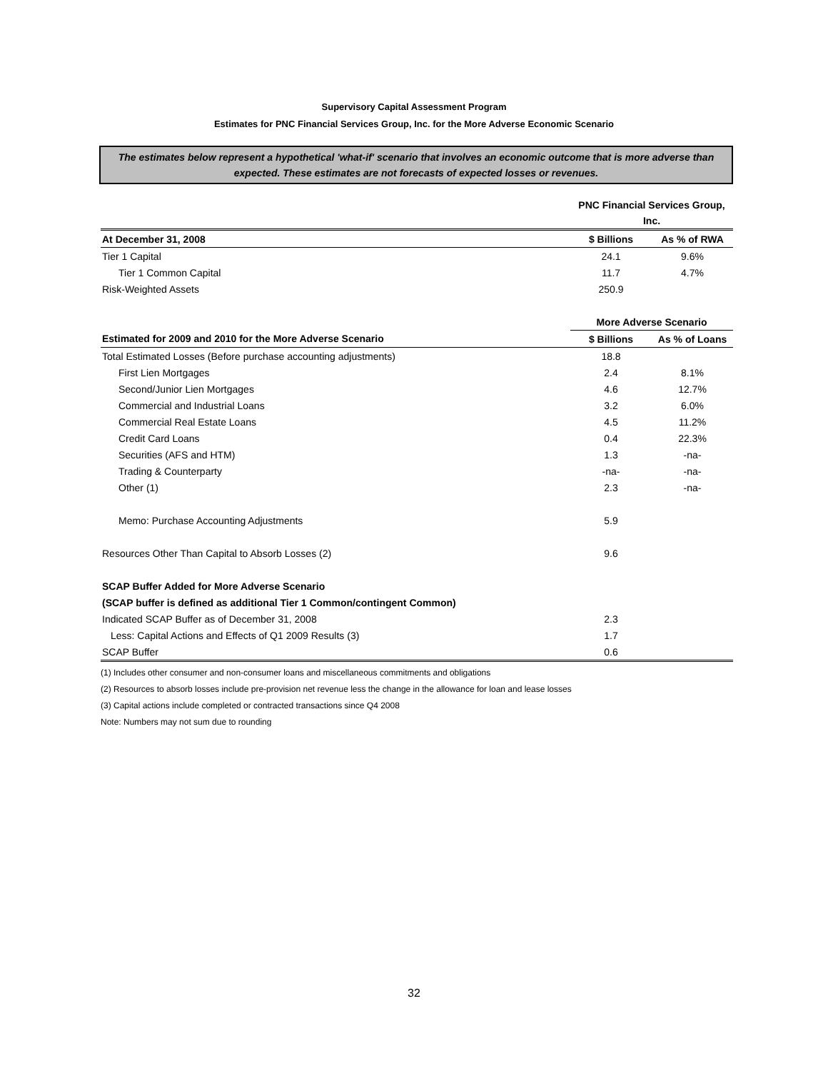Supervisory Capital Assessment Program
Estimates for PNC Financial Services Group, Inc. for the More Adverse Economic Scenario
The estimates below represent a hypothetical 'what-if' scenario that involves an economic outcome that is more adverse than expected. These estimates are not forecasts of expected losses or revenues.
| | PNC Financial Services Group, Inc. | |
| At December 31, 2008 | $ Billions | As % of RWA |
| Tier 1 Capital | 24.1 | 9.6% |
| Tier 1 Common Capital | 11.7 | 4.7% |
| Risk-Weighted Assets | 250.9 | |
| | More Adverse Scenario | |
| Estimated for 2009 and 2010 for the More Adverse Scenario | $ Billions | As % of Loans |
| Total Estimated Losses (Before purchase accounting adjustments) | 18.8 | |
| First Lien Mortgages | 2.4 | 8.1% |
| Second/Junior Lien Mortgages | 4.6 | 12.7% |
| Commercial and Industrial Loans | 3.2 | 6.0% |
| Commercial Real Estate Loans | 4.5 | 11.2% |
| Credit Card Loans | 0.4 | 22.3% |
| Securities (AFS and HTM) | 1.3 | -na- |
| Trading & Counterparty | -na- | -na- |
| Other (1) | 2.3 | -na- |
| Memo: Purchase Accounting Adjustments | 5.9 | |
| Resources Other Than Capital to Absorb Losses (2) | 9.6 | |
| SCAP Buffer Added for More Adverse Scenario | | |
| (SCAP buffer is defined as additional Tier 1 Common/contingent Common) | | |
| Indicated SCAP Buffer as of December 31, 2008 | 2.3 | |
| Less: Capital Actions and Effects of Q1 2009 Results (3) | 1.7 | |
| SCAP Buffer | 0.6 | |
(1) Includes other consumer and non-consumer loans and miscellaneous commitments and obligations
(2) Resources to absorb losses include pre-provision net revenue less the change in the allowance for loan and lease losses
(3) Capital actions include completed or contracted transactions since Q4 2008
Note: Numbers may not sum due to rounding
32